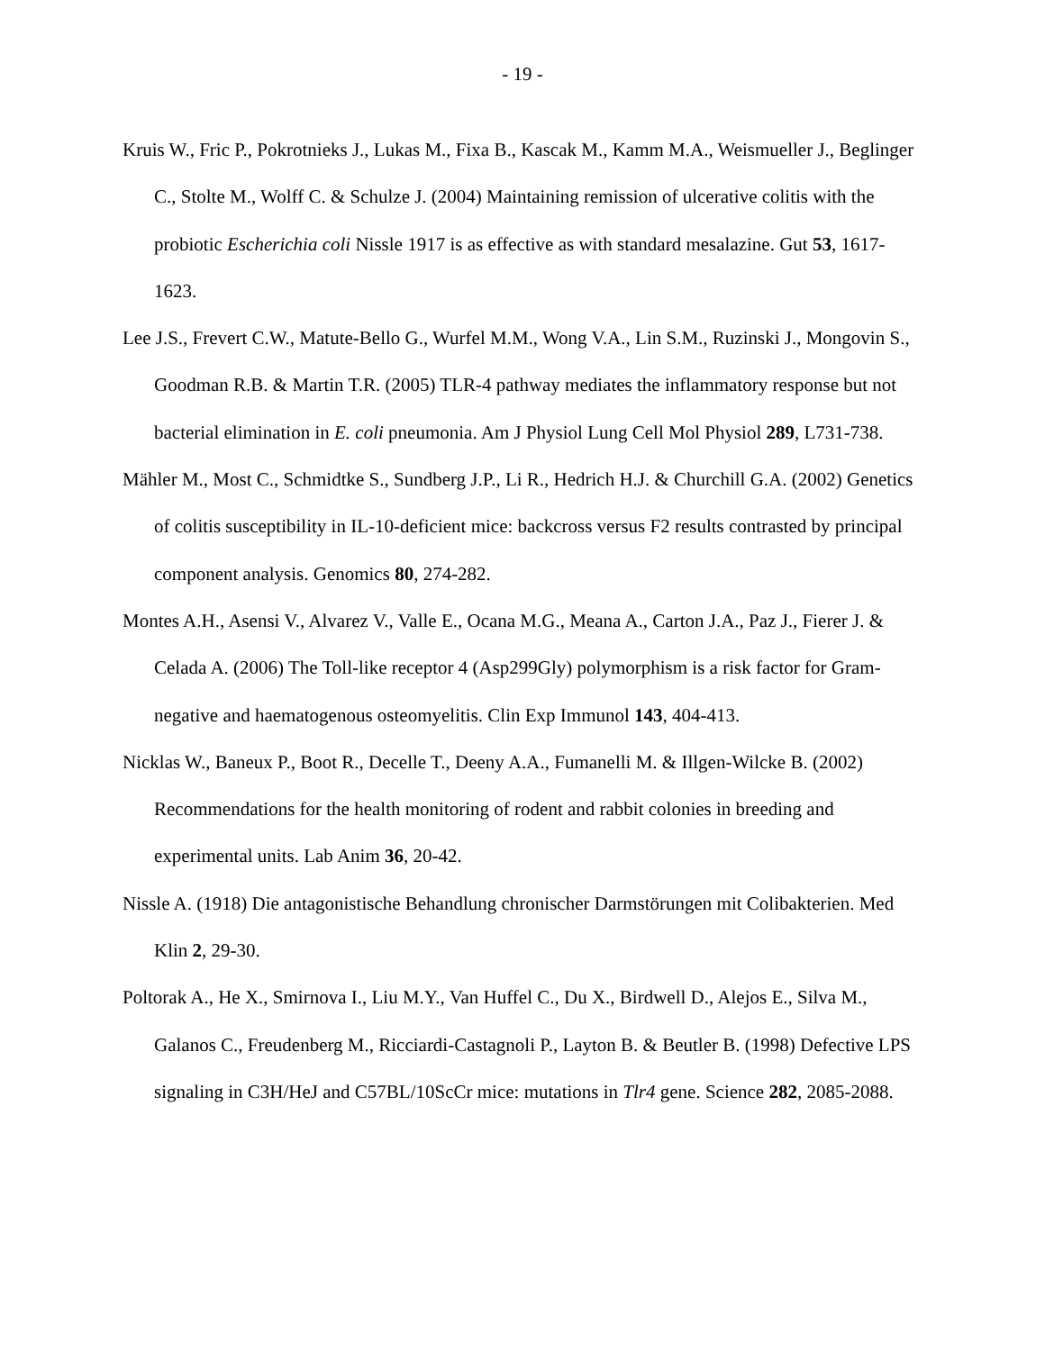- 19 -
Kruis W., Fric P., Pokrotnieks J., Lukas M., Fixa B., Kascak M., Kamm M.A., Weismueller J., Beglinger C., Stolte M., Wolff C. & Schulze J. (2004) Maintaining remission of ulcerative colitis with the probiotic Escherichia coli Nissle 1917 is as effective as with standard mesalazine. Gut 53, 1617-1623.
Lee J.S., Frevert C.W., Matute-Bello G., Wurfel M.M., Wong V.A., Lin S.M., Ruzinski J., Mongovin S., Goodman R.B. & Martin T.R. (2005) TLR-4 pathway mediates the inflammatory response but not bacterial elimination in E. coli pneumonia. Am J Physiol Lung Cell Mol Physiol 289, L731-738.
Mähler M., Most C., Schmidtke S., Sundberg J.P., Li R., Hedrich H.J. & Churchill G.A. (2002) Genetics of colitis susceptibility in IL-10-deficient mice: backcross versus F2 results contrasted by principal component analysis. Genomics 80, 274-282.
Montes A.H., Asensi V., Alvarez V., Valle E., Ocana M.G., Meana A., Carton J.A., Paz J., Fierer J. & Celada A. (2006) The Toll-like receptor 4 (Asp299Gly) polymorphism is a risk factor for Gram-negative and haematogenous osteomyelitis. Clin Exp Immunol 143, 404-413.
Nicklas W., Baneux P., Boot R., Decelle T., Deeny A.A., Fumanelli M. & Illgen-Wilcke B. (2002) Recommendations for the health monitoring of rodent and rabbit colonies in breeding and experimental units. Lab Anim 36, 20-42.
Nissle A. (1918) Die antagonistische Behandlung chronischer Darmstörungen mit Colibakterien. Med Klin 2, 29-30.
Poltorak A., He X., Smirnova I., Liu M.Y., Van Huffel C., Du X., Birdwell D., Alejos E., Silva M., Galanos C., Freudenberg M., Ricciardi-Castagnoli P., Layton B. & Beutler B. (1998) Defective LPS signaling in C3H/HeJ and C57BL/10ScCr mice: mutations in Tlr4 gene. Science 282, 2085-2088.